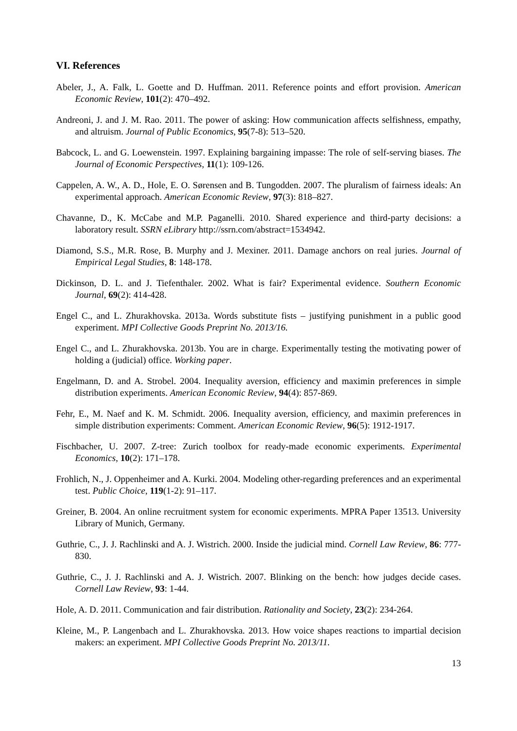VI. References
Abeler, J., A. Falk, L. Goette and D. Huffman. 2011. Reference points and effort provision. American Economic Review, 101(2): 470–492.
Andreoni, J. and J. M. Rao. 2011. The power of asking: How communication affects selfishness, empathy, and altruism. Journal of Public Economics, 95(7-8): 513–520.
Babcock, L. and G. Loewenstein. 1997. Explaining bargaining impasse: The role of self-serving biases. The Journal of Economic Perspectives, 11(1): 109-126.
Cappelen, A. W., A. D., Hole, E. O. Sørensen and B. Tungodden. 2007. The pluralism of fairness ideals: An experimental approach. American Economic Review, 97(3): 818–827.
Chavanne, D., K. McCabe and M.P. Paganelli. 2010. Shared experience and third-party decisions: a laboratory result. SSRN eLibrary http://ssrn.com/abstract=1534942.
Diamond, S.S., M.R. Rose, B. Murphy and J. Mexiner. 2011. Damage anchors on real juries. Journal of Empirical Legal Studies, 8: 148-178.
Dickinson, D. L. and J. Tiefenthaler. 2002. What is fair? Experimental evidence. Southern Economic Journal, 69(2): 414-428.
Engel C., and L. Zhurakhovska. 2013a. Words substitute fists – justifying punishment in a public good experiment. MPI Collective Goods Preprint No. 2013/16.
Engel C., and L. Zhurakhovska. 2013b. You are in charge. Experimentally testing the motivating power of holding a (judicial) office. Working paper.
Engelmann, D. and A. Strobel. 2004. Inequality aversion, efficiency and maximin preferences in simple distribution experiments. American Economic Review, 94(4): 857-869.
Fehr, E., M. Naef and K. M. Schmidt. 2006. Inequality aversion, efficiency, and maximin preferences in simple distribution experiments: Comment. American Economic Review, 96(5): 1912-1917.
Fischbacher, U. 2007. Z-tree: Zurich toolbox for ready-made economic experiments. Experimental Economics, 10(2): 171–178.
Frohlich, N., J. Oppenheimer and A. Kurki. 2004. Modeling other-regarding preferences and an experimental test. Public Choice, 119(1-2): 91–117.
Greiner, B. 2004. An online recruitment system for economic experiments. MPRA Paper 13513. University Library of Munich, Germany.
Guthrie, C., J. J. Rachlinski and A. J. Wistrich. 2000. Inside the judicial mind. Cornell Law Review, 86: 777-830.
Guthrie, C., J. J. Rachlinski and A. J. Wistrich. 2007. Blinking on the bench: how judges decide cases. Cornell Law Review, 93: 1-44.
Hole, A. D. 2011. Communication and fair distribution. Rationality and Society, 23(2): 234-264.
Kleine, M., P. Langenbach and L. Zhurakhovska. 2013. How voice shapes reactions to impartial decision makers: an experiment. MPI Collective Goods Preprint No. 2013/11.
13